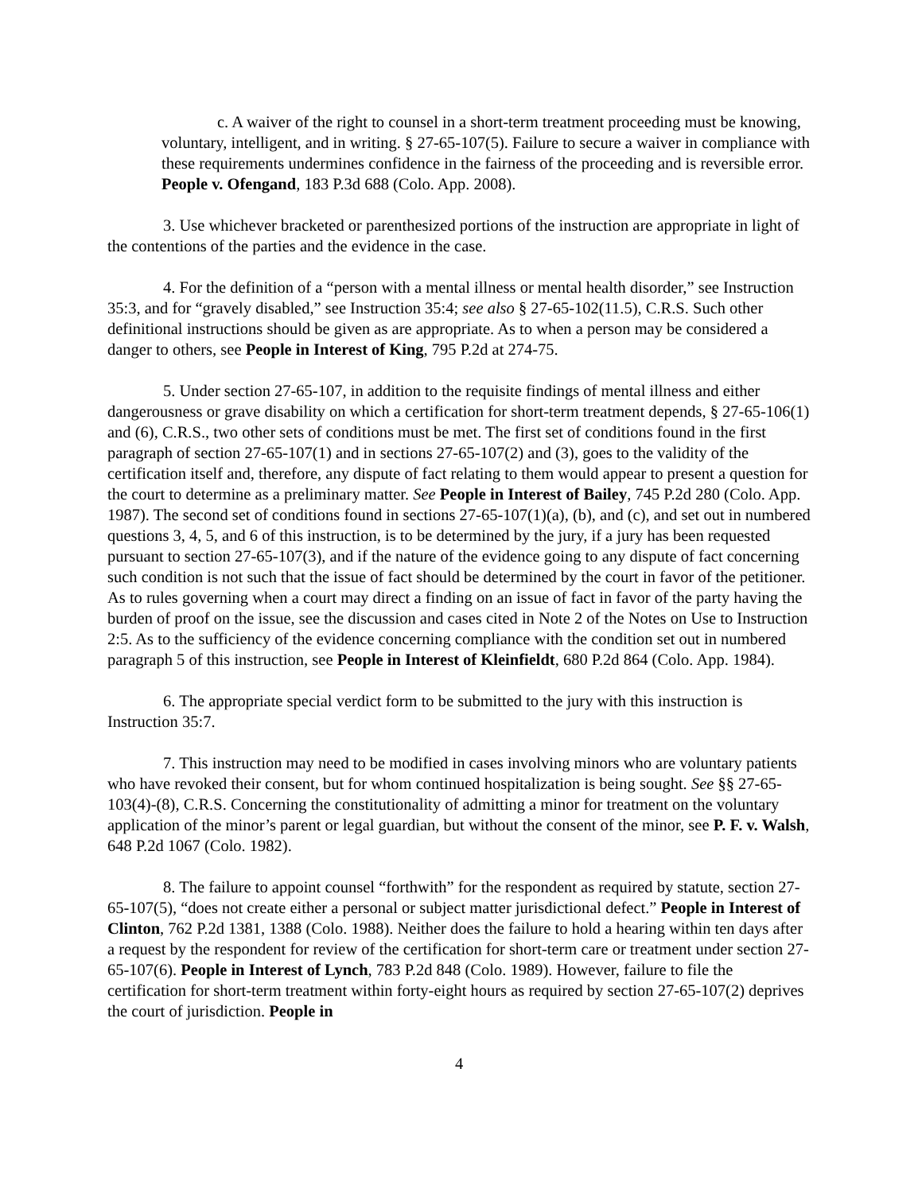c. A waiver of the right to counsel in a short-term treatment proceeding must be knowing, voluntary, intelligent, and in writing. § 27-65-107(5). Failure to secure a waiver in compliance with these requirements undermines confidence in the fairness of the proceeding and is reversible error. People v. Ofengand, 183 P.3d 688 (Colo. App. 2008).
3. Use whichever bracketed or parenthesized portions of the instruction are appropriate in light of the contentions of the parties and the evidence in the case.
4. For the definition of a “person with a mental illness or mental health disorder,” see Instruction 35:3, and for “gravely disabled,” see Instruction 35:4; see also § 27-65-102(11.5), C.R.S. Such other definitional instructions should be given as are appropriate. As to when a person may be considered a danger to others, see People in Interest of King, 795 P.2d at 274-75.
5. Under section 27-65-107, in addition to the requisite findings of mental illness and either dangerousness or grave disability on which a certification for short-term treatment depends, § 27-65-106(1) and (6), C.R.S., two other sets of conditions must be met. The first set of conditions found in the first paragraph of section 27-65-107(1) and in sections 27-65-107(2) and (3), goes to the validity of the certification itself and, therefore, any dispute of fact relating to them would appear to present a question for the court to determine as a preliminary matter. See People in Interest of Bailey, 745 P.2d 280 (Colo. App. 1987). The second set of conditions found in sections 27-65-107(1)(a), (b), and (c), and set out in numbered questions 3, 4, 5, and 6 of this instruction, is to be determined by the jury, if a jury has been requested pursuant to section 27-65-107(3), and if the nature of the evidence going to any dispute of fact concerning such condition is not such that the issue of fact should be determined by the court in favor of the petitioner. As to rules governing when a court may direct a finding on an issue of fact in favor of the party having the burden of proof on the issue, see the discussion and cases cited in Note 2 of the Notes on Use to Instruction 2:5. As to the sufficiency of the evidence concerning compliance with the condition set out in numbered paragraph 5 of this instruction, see People in Interest of Kleinfieldt, 680 P.2d 864 (Colo. App. 1984).
6. The appropriate special verdict form to be submitted to the jury with this instruction is Instruction 35:7.
7. This instruction may need to be modified in cases involving minors who are voluntary patients who have revoked their consent, but for whom continued hospitalization is being sought. See §§ 27-65-103(4)-(8), C.R.S. Concerning the constitutionality of admitting a minor for treatment on the voluntary application of the minor’s parent or legal guardian, but without the consent of the minor, see P. F. v. Walsh, 648 P.2d 1067 (Colo. 1982).
8. The failure to appoint counsel “forthwith” for the respondent as required by statute, section 27-65-107(5), “does not create either a personal or subject matter jurisdictional defect.” People in Interest of Clinton, 762 P.2d 1381, 1388 (Colo. 1988). Neither does the failure to hold a hearing within ten days after a request by the respondent for review of the certification for short-term care or treatment under section 27-65-107(6). People in Interest of Lynch, 783 P.2d 848 (Colo. 1989). However, failure to file the certification for short-term treatment within forty-eight hours as required by section 27-65-107(2) deprives the court of jurisdiction. People in
4